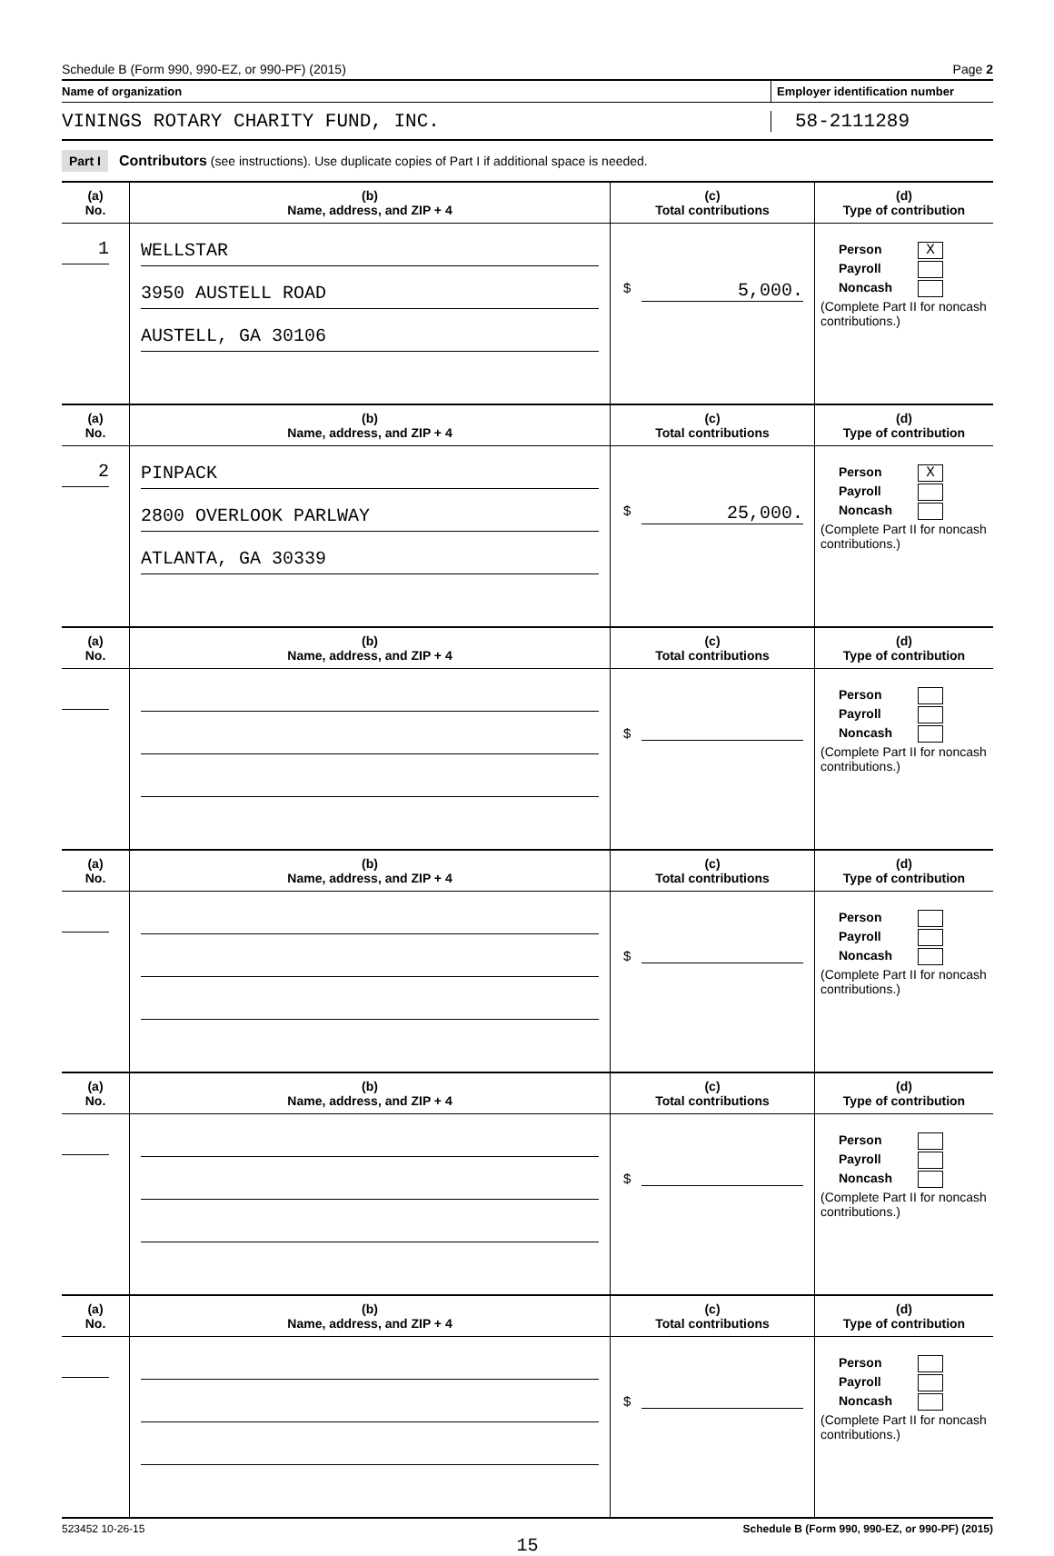Schedule B (Form 990, 990-EZ, or 990-PF) (2015) Page 2
Name of organization Employer identification number
VININGS ROTARY CHARITY FUND, INC. 58-2111289
Part I Contributors (see instructions). Use duplicate copies of Part I if additional space is needed.
| (a) No. | (b) Name, address, and ZIP + 4 | (c) Total contributions | (d) Type of contribution |
| --- | --- | --- | --- |
| 1 | WELLSTAR 3950 AUSTELL ROAD AUSTELL, GA 30106 | $ 5,000. | Person X Payroll Noncash (Complete Part II for noncash contributions.) |
| (a) No. | (b) Name, address, and ZIP + 4 | (c) Total contributions | (d) Type of contribution |
| 2 | PINPACK 2800 OVERLOOK PARLWAY ATLANTA, GA 30339 | $ 25,000. | Person X Payroll Noncash (Complete Part II for noncash contributions.) |
| (a) No. | (b) Name, address, and ZIP + 4 | (c) Total contributions | (d) Type of contribution |
| | | $ | Person Payroll Noncash (Complete Part II for noncash contributions.) |
| (a) No. | (b) Name, address, and ZIP + 4 | (c) Total contributions | (d) Type of contribution |
| | | $ | Person Payroll Noncash (Complete Part II for noncash contributions.) |
| (a) No. | (b) Name, address, and ZIP + 4 | (c) Total contributions | (d) Type of contribution |
| | | $ | Person Payroll Noncash (Complete Part II for noncash contributions.) |
| (a) No. | (b) Name, address, and ZIP + 4 | (c) Total contributions | (d) Type of contribution |
| | | $ | Person Payroll Noncash (Complete Part II for noncash contributions.) |
523452 10-26-15 Schedule B (Form 990, 990-EZ, or 990-PF) (2015)
15